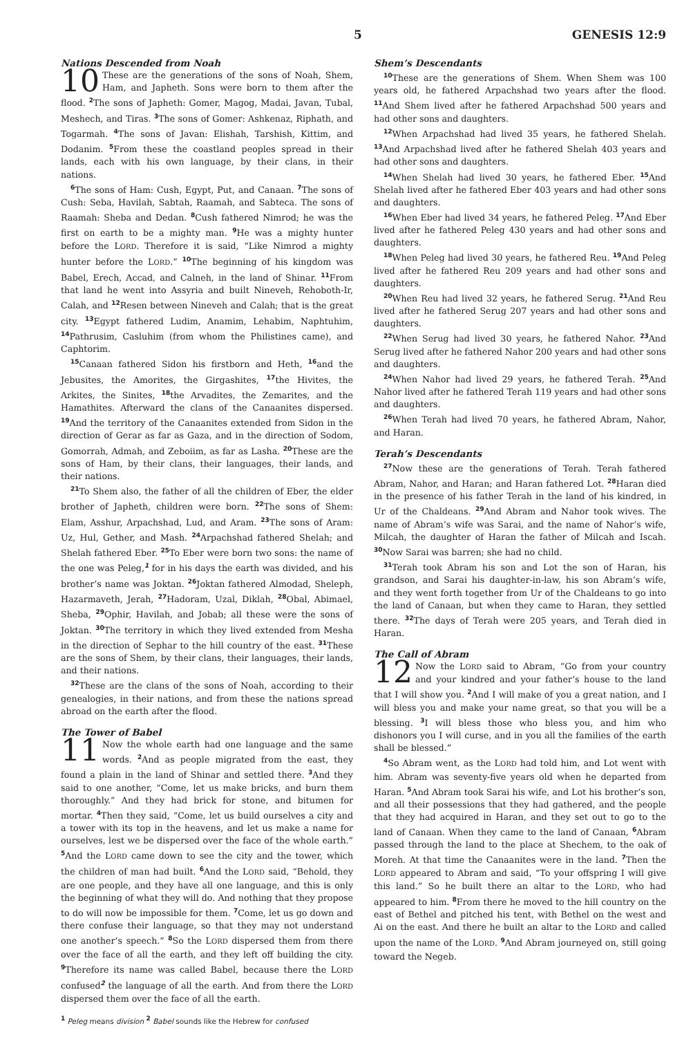5 GENESIS 12:9
Nations Descended from Noah
10 These are the generations of the sons of Noah, Shem, Ham, and Japheth. Sons were born to them after the flood. <sup>2</sup>The sons of Japheth: Gomer, Magog, Madai, Javan, Tubal, Meshech, and Tiras. <sup>3</sup>The sons of Gomer: Ashkenaz, Riphath, and Togarmah. <sup>4</sup>The sons of Javan: Elishah, Tarshish, Kittim, and Dodanim. <sup>5</sup>From these the coastland peoples spread in their lands, each with his own language, by their clans, in their nations.
<sup>6</sup> The sons of Ham: Cush, Egypt, Put, and Canaan. <sup>7</sup>The sons of Cush: Seba, Havilah, Sabtah, Raamah, and Sabteca. The sons of Raamah: Sheba and Dedan. <sup>8</sup>Cush fathered Nimrod; he was the first on earth to be a mighty man. <sup>9</sup>He was a mighty hunter before the LORD. Therefore it is said, “Like Nimrod a mighty hunter before the LORD.” <sup>10</sup>The beginning of his kingdom was Babel, Erech, Accad, and Calneh, in the land of Shinar. <sup>11</sup>From that land he went into Assyria and built Nineveh, Rehoboth-Ir, Calah, and <sup>12</sup>Resen between Nineveh and Calah; that is the great city. <sup>13</sup>Egypt fathered Ludim, Anamim, Lehabim, Naphtuhim, <sup>14</sup>Pathrusim, Casluhim (from whom the Philistines came), and Caphtorim.
<sup>15</sup> Canaan fathered Sidon his firstborn and Heth, <sup>16</sup>and the Jebusites, the Amorites, the Girgashites, <sup>17</sup>the Hivites, the Arkites, the Sinites, <sup>18</sup>the Arvadites, the Zemarites, and the Hamathites. Afterward the clans of the Canaanites dispersed. <sup>19</sup>And the territory of the Canaanites extended from Sidon in the direction of Gerar as far as Gaza, and in the direction of Sodom, Gomorrah, Admah, and Zeboiim, as far as Lasha. <sup>20</sup>These are the sons of Ham, by their clans, their languages, their lands, and their nations.
<sup>21</sup> To Shem also, the father of all the children of Eber, the elder brother of Japheth, children were born. <sup>22</sup>The sons of Shem: Elam, Asshur, Arpachshad, Lud, and Aram. <sup>23</sup>The sons of Aram: Uz, Hul, Gether, and Mash. <sup>24</sup>Arpachshad fathered Shelah; and Shelah fathered Eber. <sup>25</sup>To Eber were born two sons: the name of the one was Peleg,<sup>1</sup> for in his days the earth was divided, and his brother’s name was Joktan. <sup>26</sup>Joktan fathered Almodad, Sheleph, Hazarmaveth, Jerah, <sup>27</sup>Hadoram, Uzal, Diklah, <sup>28</sup>Obal, Abimael, Sheba, <sup>29</sup>Ophir, Havilah, and Jobab; all these were the sons of Joktan. <sup>30</sup>The territory in which they lived extended from Mesha in the direction of Sephar to the hill country of the east. <sup>31</sup>These are the sons of Shem, by their clans, their languages, their lands, and their nations.
<sup>32</sup> These are the clans of the sons of Noah, according to their genealogies, in their nations, and from these the nations spread abroad on the earth after the flood.
The Tower of Babel
11 Now the whole earth had one language and the same words. <sup>2</sup>And as people migrated from the east, they found a plain in the land of Shinar and settled there. <sup>3</sup>And they said to one another, “Come, let us make bricks, and burn them thoroughly.” And they had brick for stone, and bitumen for mortar. <sup>4</sup>Then they said, “Come, let us build ourselves a city and a tower with its top in the heavens, and let us make a name for ourselves, lest we be dispersed over the face of the whole earth.” <sup>5</sup>And the LORD came down to see the city and the tower, which the children of man had built. <sup>6</sup>And the LORD said, “Behold, they are one people, and they have all one language, and this is only the beginning of what they will do. And nothing that they propose to do will now be impossible for them. <sup>7</sup>Come, let us go down and there confuse their language, so that they may not understand one another’s speech.” <sup>8</sup>So the LORD dispersed them from there over the face of all the earth, and they left off building the city. <sup>9</sup>Therefore its name was called Babel, because there the LORD confused<sup>2</sup> the language of all the earth. And from there the LORD dispersed them over the face of all the earth.
Shem’s Descendants
<sup>10</sup> These are the generations of Shem. When Shem was 100 years old, he fathered Arpachshad two years after the flood. <sup>11</sup>And Shem lived after he fathered Arpachshad 500 years and had other sons and daughters.
<sup>12</sup> When Arpachshad had lived 35 years, he fathered Shelah. <sup>13</sup>And Arpachshad lived after he fathered Shelah 403 years and had other sons and daughters.
<sup>14</sup> When Shelah had lived 30 years, he fathered Eber. <sup>15</sup>And Shelah lived after he fathered Eber 403 years and had other sons and daughters.
<sup>16</sup> When Eber had lived 34 years, he fathered Peleg. <sup>17</sup>And Eber lived after he fathered Peleg 430 years and had other sons and daughters.
<sup>18</sup> When Peleg had lived 30 years, he fathered Reu. <sup>19</sup>And Peleg lived after he fathered Reu 209 years and had other sons and daughters.
<sup>20</sup> When Reu had lived 32 years, he fathered Serug. <sup>21</sup>And Reu lived after he fathered Serug 207 years and had other sons and daughters.
<sup>22</sup> When Serug had lived 30 years, he fathered Nahor. <sup>23</sup>And Serug lived after he fathered Nahor 200 years and had other sons and daughters.
<sup>24</sup> When Nahor had lived 29 years, he fathered Terah. <sup>25</sup>And Nahor lived after he fathered Terah 119 years and had other sons and daughters.
<sup>26</sup> When Terah had lived 70 years, he fathered Abram, Nahor, and Haran.
Terah’s Descendants
<sup>27</sup> Now these are the generations of Terah. Terah fathered Abram, Nahor, and Haran; and Haran fathered Lot. <sup>28</sup>Haran died in the presence of his father Terah in the land of his kindred, in Ur of the Chaldeans. <sup>29</sup>And Abram and Nahor took wives. The name of Abram’s wife was Sarai, and the name of Nahor’s wife, Milcah, the daughter of Haran the father of Milcah and Iscah. <sup>30</sup>Now Sarai was barren; she had no child.
<sup>31</sup> Terah took Abram his son and Lot the son of Haran, his grandson, and Sarai his daughter-in-law, his son Abram’s wife, and they went forth together from Ur of the Chaldeans to go into the land of Canaan, but when they came to Haran, they settled there. <sup>32</sup>The days of Terah were 205 years, and Terah died in Haran.
The Call of Abram
12 Now the LORD said to Abram, “Go from your country and your kindred and your father’s house to the land that I will show you. <sup>2</sup>And I will make of you a great nation, and I will bless you and make your name great, so that you will be a blessing. <sup>3</sup>I will bless those who bless you, and him who dishonors you I will curse, and in you all the families of the earth shall be blessed.”
<sup>4</sup> So Abram went, as the LORD had told him, and Lot went with him. Abram was seventy-five years old when he departed from Haran. <sup>5</sup>And Abram took Sarai his wife, and Lot his brother’s son, and all their possessions that they had gathered, and the people that they had acquired in Haran, and they set out to go to the land of Canaan. When they came to the land of Canaan, <sup>6</sup>Abram passed through the land to the place at Shechem, to the oak of Moreh. At that time the Canaanites were in the land. <sup>7</sup>Then the LORD appeared to Abram and said, “To your offspring I will give this land.” So he built there an altar to the LORD, who had appeared to him. <sup>8</sup>From there he moved to the hill country on the east of Bethel and pitched his tent, with Bethel on the west and Ai on the east. And there he built an altar to the LORD and called upon the name of the LORD. <sup>9</sup>And Abram journeyed on, still going toward the Negeb.
<sup>1</sup> Peleg means division <sup>2</sup> Babel sounds like the Hebrew for confused